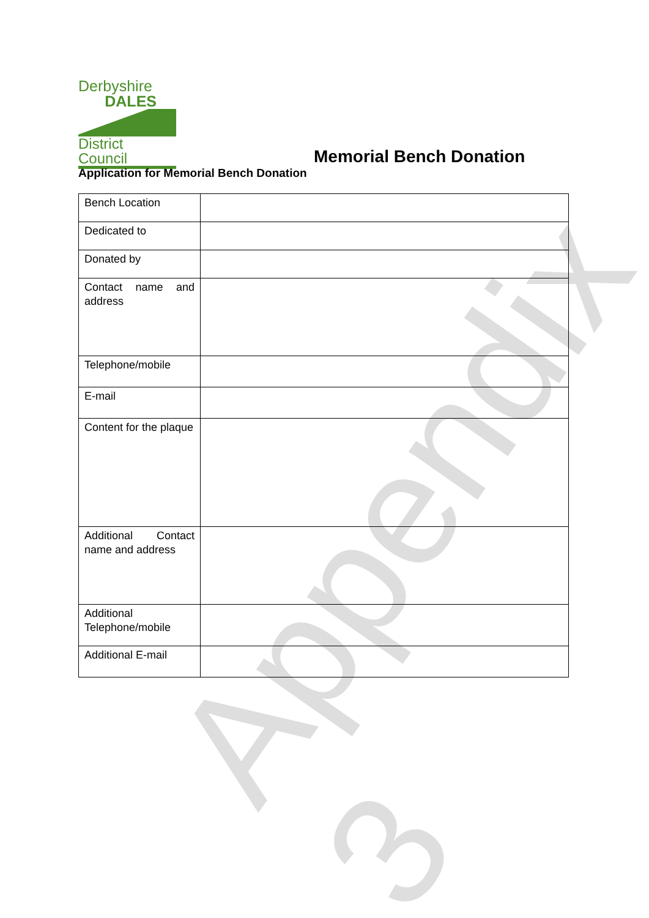Derbyshire
DALES
District Council
Memorial Bench Donation
Application for Memorial Bench Donation
| Bench Location | |
| Dedicated to | |
| Donated by | |
| Contact name and address | |
| Telephone/mobile | |
| E-mail | |
| Content for the plaque | |
| Additional Contact name and address | |
| Additional Telephone/mobile | |
| Additional E-mail | |
Appendix 3